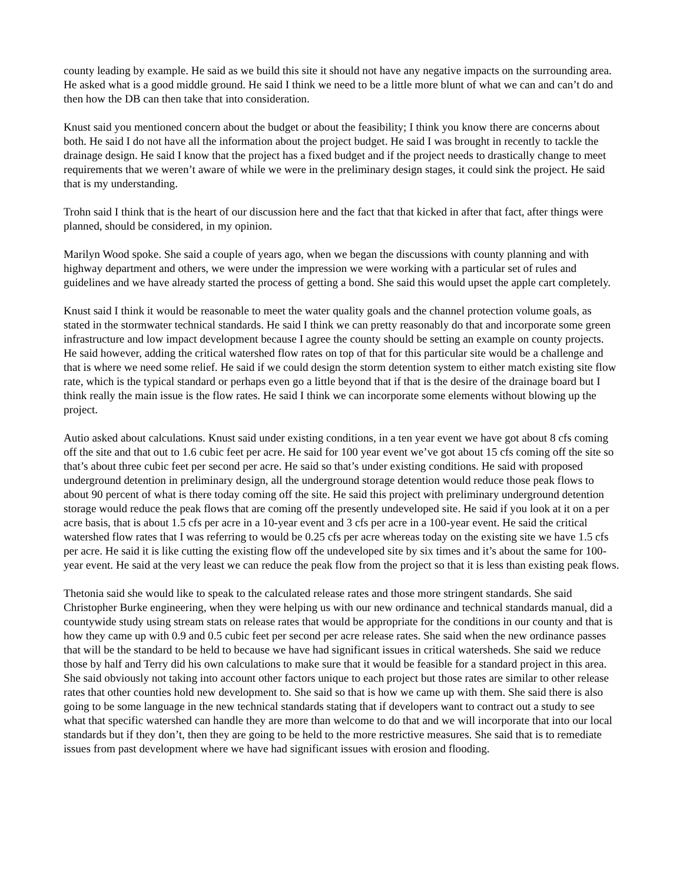county leading by example. He said as we build this site it should not have any negative impacts on the surrounding area. He asked what is a good middle ground. He said I think we need to be a little more blunt of what we can and can’t do and then how the DB can then take that into consideration.
Knust said you mentioned concern about the budget or about the feasibility; I think you know there are concerns about both. He said I do not have all the information about the project budget. He said I was brought in recently to tackle the drainage design. He said I know that the project has a fixed budget and if the project needs to drastically change to meet requirements that we weren’t aware of while we were in the preliminary design stages, it could sink the project. He said that is my understanding.
Trohn said I think that is the heart of our discussion here and the fact that that kicked in after that fact, after things were planned, should be considered, in my opinion.
Marilyn Wood spoke. She said a couple of years ago, when we began the discussions with county planning and with highway department and others, we were under the impression we were working with a particular set of rules and guidelines and we have already started the process of getting a bond. She said this would upset the apple cart completely.
Knust said I think it would be reasonable to meet the water quality goals and the channel protection volume goals, as stated in the stormwater technical standards. He said I think we can pretty reasonably do that and incorporate some green infrastructure and low impact development because I agree the county should be setting an example on county projects. He said however, adding the critical watershed flow rates on top of that for this particular site would be a challenge and that is where we need some relief. He said if we could design the storm detention system to either match existing site flow rate, which is the typical standard or perhaps even go a little beyond that if that is the desire of the drainage board but I think really the main issue is the flow rates. He said I think we can incorporate some elements without blowing up the project.
Autio asked about calculations. Knust said under existing conditions, in a ten year event we have got about 8 cfs coming off the site and that out to 1.6 cubic feet per acre. He said for 100 year event we’ve got about 15 cfs coming off the site so that’s about three cubic feet per second per acre. He said so that’s under existing conditions. He said with proposed underground detention in preliminary design, all the underground storage detention would reduce those peak flows to about 90 percent of what is there today coming off the site. He said this project with preliminary underground detention storage would reduce the peak flows that are coming off the presently undeveloped site. He said if you look at it on a per acre basis, that is about 1.5 cfs per acre in a 10-year event and 3 cfs per acre in a 100-year event. He said the critical watershed flow rates that I was referring to would be 0.25 cfs per acre whereas today on the existing site we have 1.5 cfs per acre. He said it is like cutting the existing flow off the undeveloped site by six times and it’s about the same for 100-year event. He said at the very least we can reduce the peak flow from the project so that it is less than existing peak flows.
Thetonia said she would like to speak to the calculated release rates and those more stringent standards. She said Christopher Burke engineering, when they were helping us with our new ordinance and technical standards manual, did a countywide study using stream stats on release rates that would be appropriate for the conditions in our county and that is how they came up with 0.9 and 0.5 cubic feet per second per acre release rates. She said when the new ordinance passes that will be the standard to be held to because we have had significant issues in critical watersheds. She said we reduce those by half and Terry did his own calculations to make sure that it would be feasible for a standard project in this area. She said obviously not taking into account other factors unique to each project but those rates are similar to other release rates that other counties hold new development to. She said so that is how we came up with them. She said there is also going to be some language in the new technical standards stating that if developers want to contract out a study to see what that specific watershed can handle they are more than welcome to do that and we will incorporate that into our local standards but if they don’t, then they are going to be held to the more restrictive measures. She said that is to remediate issues from past development where we have had significant issues with erosion and flooding.